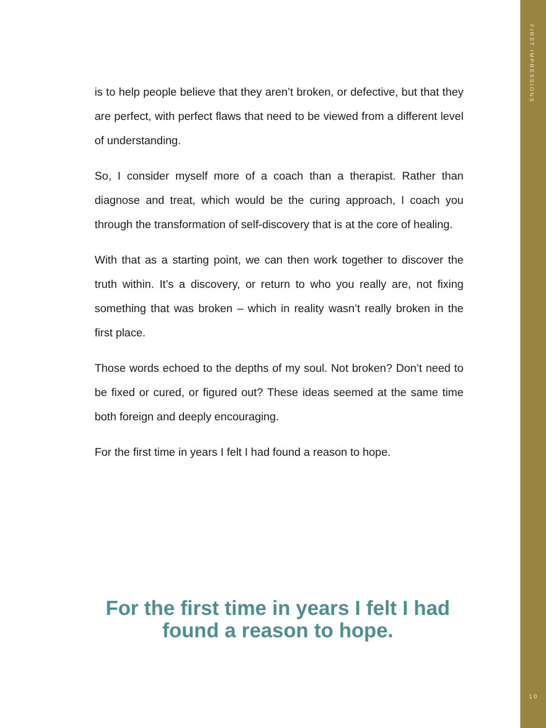is to help people believe that they aren’t broken, or defective, but that they are perfect, with perfect flaws that need to be viewed from a different level of understanding.
So, I consider myself more of a coach than a therapist. Rather than diagnose and treat, which would be the curing approach, I coach you through the transformation of self-discovery that is at the core of healing.
With that as a starting point, we can then work together to discover the truth within. It’s a discovery, or return to who you really are, not fixing something that was broken – which in reality wasn’t really broken in the first place.
Those words echoed to the depths of my soul. Not broken? Don’t need to be fixed or cured, or figured out? These ideas seemed at the same time both foreign and deeply encouraging.
For the first time in years I felt I had found a reason to hope.
For the first time in years I felt I had found a reason to hope.
FIRST IMPRESSIONS
10